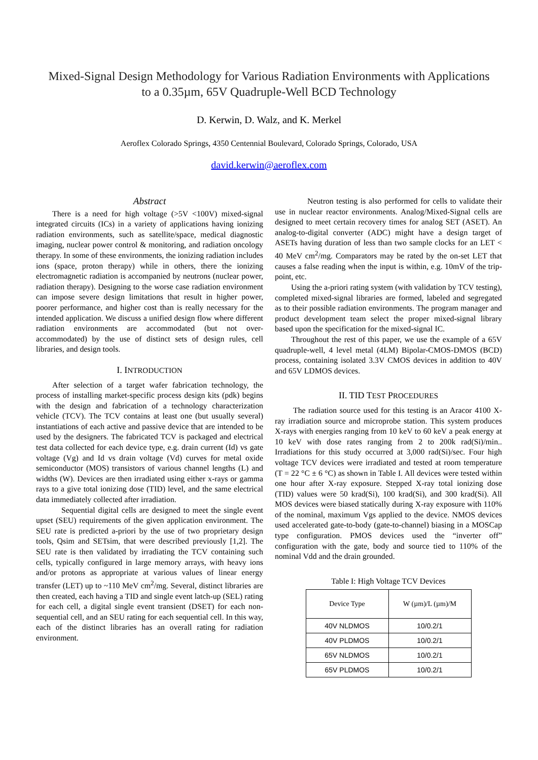Mixed-Signal Design Methodology for Various Radiation Environments with Applications
to a 0.35µm, 65V Quadruple-Well BCD Technology
D. Kerwin, D. Walz, and K. Merkel
Aeroflex Colorado Springs, 4350 Centennial Boulevard, Colorado Springs, Colorado, USA
david.kerwin@aeroflex.com
Abstract
There is a need for high voltage (>5V <100V) mixed-signal integrated circuits (ICs) in a variety of applications having ionizing radiation environments, such as satellite/space, medical diagnostic imaging, nuclear power control & monitoring, and radiation oncology therapy. In some of these environments, the ionizing radiation includes ions (space, proton therapy) while in others, there the ionizing electromagnetic radiation is accompanied by neutrons (nuclear power, radiation therapy). Designing to the worse case radiation environment can impose severe design limitations that result in higher power, poorer performance, and higher cost than is really necessary for the intended application. We discuss a unified design flow where different radiation environments are accommodated (but not over-accommodated) by the use of distinct sets of design rules, cell libraries, and design tools.
I. INTRODUCTION
After selection of a target wafer fabrication technology, the process of installing market-specific process design kits (pdk) begins with the design and fabrication of a technology characterization vehicle (TCV). The TCV contains at least one (but usually several) instantiations of each active and passive device that are intended to be used by the designers. The fabricated TCV is packaged and electrical test data collected for each device type, e.g. drain current (Id) vs gate voltage (Vg) and Id vs drain voltage (Vd) curves for metal oxide semiconductor (MOS) transistors of various channel lengths (L) and widths (W). Devices are then irradiated using either x-rays or gamma rays to a give total ionizing dose (TID) level, and the same electrical data immediately collected after irradiation.
Sequential digital cells are designed to meet the single event upset (SEU) requirements of the given application environment. The SEU rate is predicted a-priori by the use of two proprietary design tools, Qsim and SETsim, that were described previously [1,2]. The SEU rate is then validated by irradiating the TCV containing such cells, typically configured in large memory arrays, with heavy ions and/or protons as appropriate at various values of linear energy transfer (LET) up to ~110 MeV cm<sup>2</sup>/mg. Several, distinct libraries are then created, each having a TID and single event latch-up (SEL) rating for each cell, a digital single event transient (DSET) for each non-sequential cell, and an SEU rating for each sequential cell. In this way, each of the distinct libraries has an overall rating for radiation environment.
Neutron testing is also performed for cells to validate their use in nuclear reactor environments. Analog/Mixed-Signal cells are designed to meet certain recovery times for analog SET (ASET). An analog-to-digital converter (ADC) might have a design target of ASETs having duration of less than two sample clocks for an LET < 40 MeV cm<sup>2</sup>/mg. Comparators may be rated by the on-set LET that causes a false reading when the input is within, e.g. 10mV of the trip-point, etc.
Using the a-priori rating system (with validation by TCV testing), completed mixed-signal libraries are formed, labeled and segregated as to their possible radiation environments. The program manager and product development team select the proper mixed-signal library based upon the specification for the mixed-signal IC.
Throughout the rest of this paper, we use the example of a 65V quadruple-well, 4 level metal (4LM) Bipolar-CMOS-DMOS (BCD) process, containing isolated 3.3V CMOS devices in addition to 40V and 65V LDMOS devices.
II. TID TEST PROCEDURES
The radiation source used for this testing is an Aracor 4100 X-ray irradiation source and microprobe station. This system produces X-rays with energies ranging from 10 keV to 60 keV a peak energy at 10 keV with dose rates ranging from 2 to 200k rad(Si)/min.. Irradiations for this study occurred at 3,000 rad(Si)/sec. Four high voltage TCV devices were irradiated and tested at room temperature (T = 22 °C ± 6 °C) as shown in Table I. All devices were tested within one hour after X-ray exposure. Stepped X-ray total ionizing dose (TID) values were 50 krad(Si), 100 krad(Si), and 300 krad(Si). All MOS devices were biased statically during X-ray exposure with 110% of the nominal, maximum Vgs applied to the device. NMOS devices used accelerated gate-to-body (gate-to-channel) biasing in a MOSCap type configuration. PMOS devices used the “inverter off” configuration with the gate, body and source tied to 110% of the nominal Vdd and the drain grounded.
Table I: High Voltage TCV Devices
| Device Type | W (µm)/L (µm)/M |
| 40V NLDMOS | 10/0.2/1 |
| 40V PLDMOS | 10/0.2/1 |
| 65V NLDMOS | 10/0.2/1 |
| 65V PLDMOS | 10/0.2/1 |